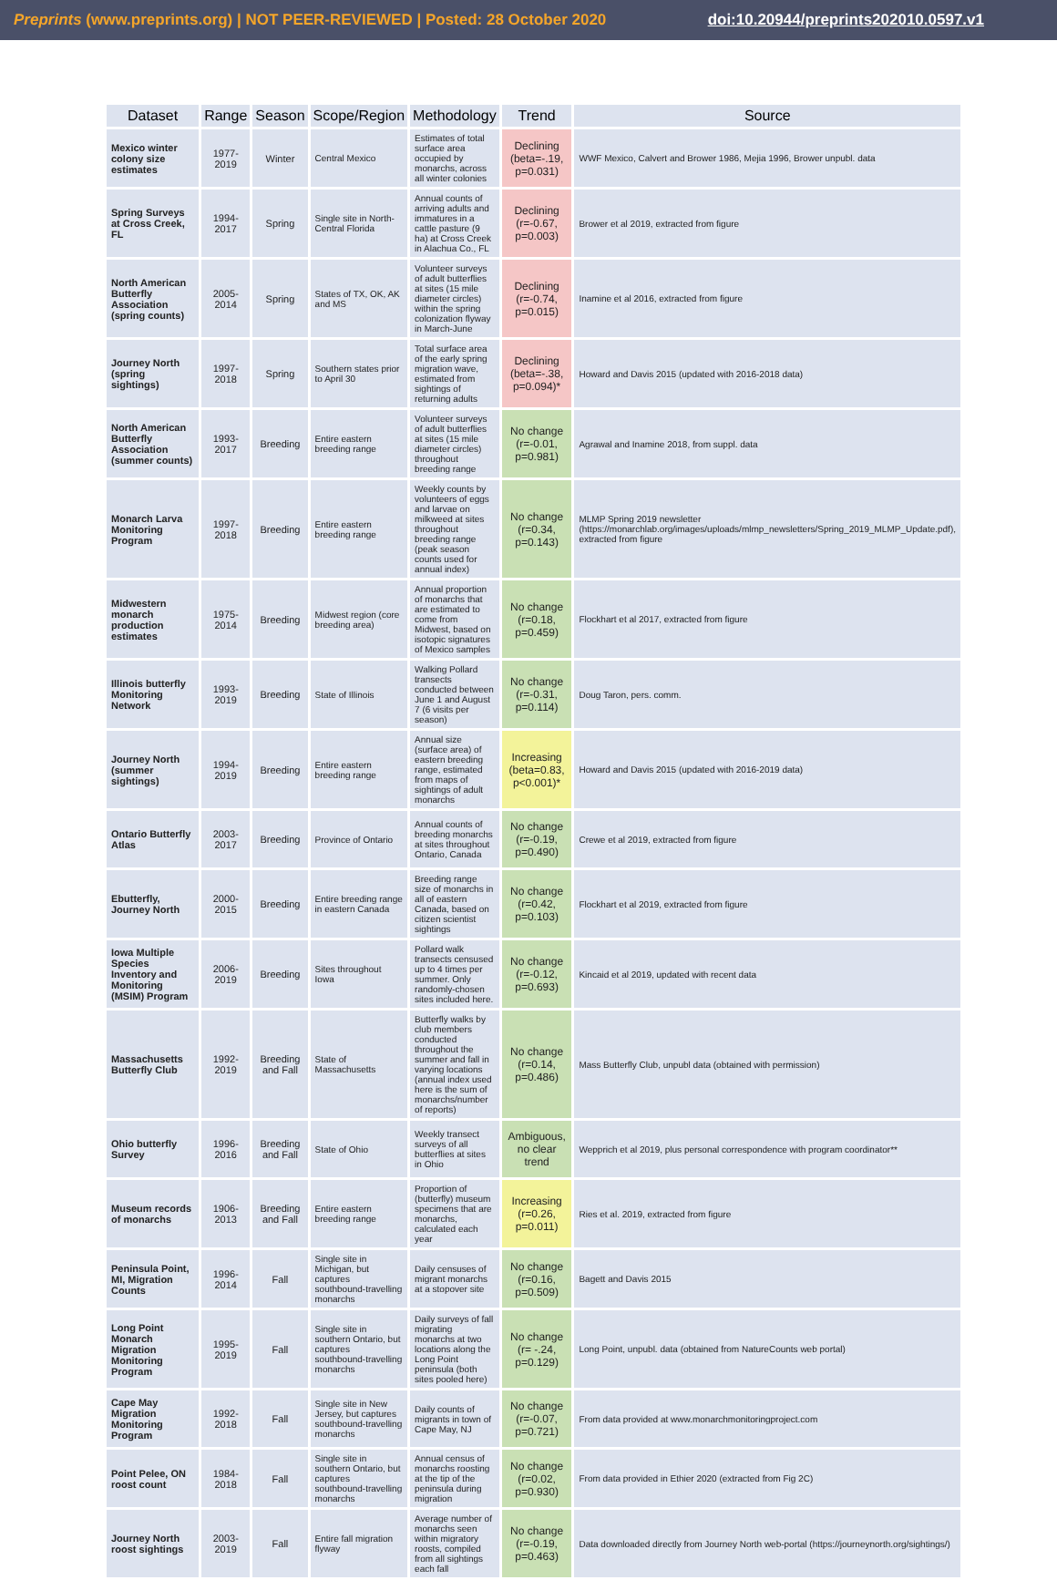Preprints (www.preprints.org) | NOT PEER-REVIEWED | Posted: 28 October 2020 doi:10.20944/preprints202010.0597.v1
| Dataset | Range | Season | Scope/Region | Methodology | Trend | Source |
| --- | --- | --- | --- | --- | --- | --- |
| Mexico winter colony size estimates | 1977-2019 | Winter | Central Mexico | Estimates of total surface area occupied by monarchs, across all winter colonies | Declining (beta=-.19, p=0.031) | WWF Mexico, Calvert and Brower 1986, Mejia 1996, Brower unpubl. data |
| Spring Surveys at Cross Creek, FL | 1994-2017 | Spring | Single site in North-Central Florida | Annual counts of arriving adults and immatures in a cattle pasture (9 ha) at Cross Creek in Alachua Co., FL | Declining (r=-0.67, p=0.003) | Brower et al 2019, extracted from figure |
| North American Butterfly Association (spring counts) | 2005-2014 | Spring | States of TX, OK, AK and MS | Volunteer surveys of adult butterflies at sites (15 mile diameter circles) within the spring colonization flyway in March-June | Declining (r=-0.74, p=0.015) | Inamine et al 2016, extracted from figure |
| Journey North (spring sightings) | 1997-2018 | Spring | Southern states prior to April 30 | Total surface area of the early spring migration wave, estimated from sightings of returning adults | Declining (beta=-.38, p=0.094)* | Howard and Davis 2015 (updated with 2016-2018 data) |
| North American Butterfly Association (summer counts) | 1993-2017 | Breeding | Entire eastern breeding range | Volunteer surveys of adult butterflies at sites (15 mile diameter circles) throughout breeding range | No change (r=-0.01, p=0.981) | Agrawal and Inamine 2018, from suppl. data |
| Monarch Larva Monitoring Program | 1997-2018 | Breeding | Entire eastern breeding range | Weekly counts by volunteers of eggs and larvae on milkweed at sites throughout breeding range (peak season counts used for annual index) | No change (r=0.34, p=0.143) | MLMP Spring 2019 newsletter (https://monarchlab.org/images/uploads/mlmp_newsletters/Spring_2019_MLMP_Update.pdf), extracted from figure |
| Midwestern monarch production estimates | 1975-2014 | Breeding | Midwest region (core breeding area) | Annual proportion of monarchs that are estimated to come from Midwest, based on isotopic signatures of Mexico samples | No change (r=0.18, p=0.459) | Flockhart et al 2017, extracted from figure |
| Illinois butterfly Monitoring Network | 1993-2019 | Breeding | State of Illinois | Walking Pollard transects conducted between June 1 and August 7 (6 visits per season) | No change (r=-0.31, p=0.114) | Doug Taron, pers. comm. |
| Journey North (summer sightings) | 1994-2019 | Breeding | Entire eastern breeding range | Annual size (surface area) of eastern breeding range, estimated from maps of sightings of adult monarchs | Increasing (beta=0.83, p<0.001)* | Howard and Davis 2015 (updated with 2016-2019 data) |
| Ontario Butterfly Atlas | 2003-2017 | Breeding | Province of Ontario | Annual counts of breeding monarchs at sites throughout Ontario, Canada | No change (r=-0.19, p=0.490) | Crewe et al 2019, extracted from figure |
| Ebutterfly, Journey North | 2000-2015 | Breeding | Entire breeding range in eastern Canada | Breeding range size of monarchs in all of eastern Canada, based on citizen scientist sightings | No change (r=0.42, p=0.103) | Flockhart et al 2019, extracted from figure |
| Iowa Multiple Species Inventory and Monitoring (MSIM) Program | 2006-2019 | Breeding | Sites throughout Iowa | Pollard walk transects censused up to 4 times per summer. Only randomly-chosen sites included here. | No change (r=-0.12, p=0.693) | Kincaid et al 2019, updated with recent data |
| Massachusetts Butterfly Club | 1992-2019 | Breeding and Fall | State of Massachusetts | Butterfly walks by club members conducted throughout the summer and fall in varying locations (annual index used here is the sum of monarchs/number of reports) | No change (r=0.14, p=0.486) | Mass Butterfly Club, unpubl data (obtained with permission) |
| Ohio butterfly Survey | 1996-2016 | Breeding and Fall | State of Ohio | Weekly transect surveys of all butterflies at sites in Ohio | Ambiguous, no clear trend | Wepprich et al 2019, plus personal correspondence with program coordinator** |
| Museum records of monarchs | 1906-2013 | Breeding and Fall | Entire eastern breeding range | Proportion of (butterfly) museum specimens that are monarchs, calculated each year | Increasing (r=0.26, p=0.011) | Ries et al. 2019, extracted from figure |
| Peninsula Point, MI, Migration Counts | 1996-2014 | Fall | Single site in Michigan, but captures southbound-travelling monarchs | Daily censuses of migrant monarchs at a stopover site | No change (r=0.16, p=0.509) | Bagett and Davis 2015 |
| Long Point Monarch Migration Monitoring Program | 1995-2019 | Fall | Single site in southern Ontario, but captures southbound-travelling monarchs | Daily surveys of fall migrating monarchs at two locations along the Long Point peninsula (both sites pooled here) | No change (r= -.24, p=0.129) | Long Point, unpubl. data (obtained from NatureCounts web portal) |
| Cape May Migration Monitoring Program | 1992-2018 | Fall | Single site in New Jersey, but captures southbound-travelling monarchs | Daily counts of migrants in town of Cape May, NJ | No change (r=-0.07, p=0.721) | From data provided at www.monarchmonitoringproject.com |
| Point Pelee, ON roost count | 1984-2018 | Fall | Single site in southern Ontario, but captures southbound-travelling monarchs | Annual census of monarchs roosting at the tip of the peninsula during migration | No change (r=0.02, p=0.930) | From data provided in Ethier 2020 (extracted from Fig 2C) |
| Journey North roost sightings | 2003-2019 | Fall | Entire fall migration flyway | Average number of monarchs seen within migratory roosts, compiled from all sightings each fall | No change (r=-0.19, p=0.463) | Data downloaded directly from Journey North web-portal (https://journeynorth.org/sightings/) |